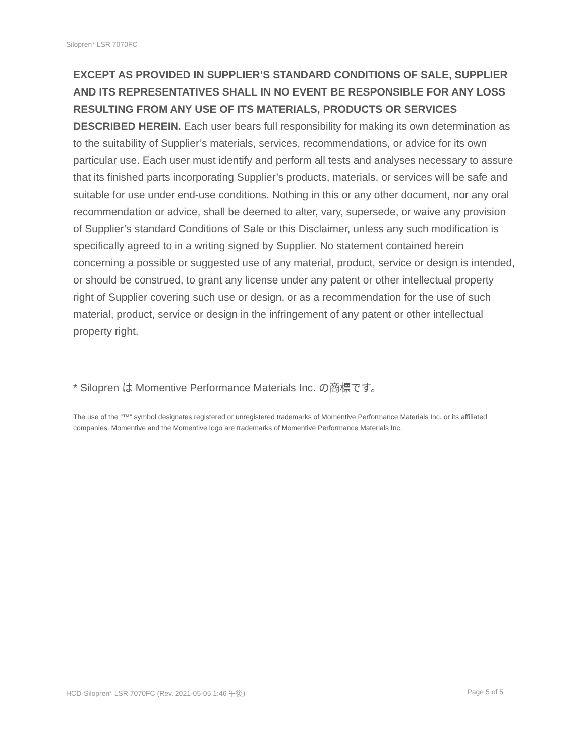Silopren* LSR 7070FC
EXCEPT AS PROVIDED IN SUPPLIER’S STANDARD CONDITIONS OF SALE, SUPPLIER AND ITS REPRESENTATIVES SHALL IN NO EVENT BE RESPONSIBLE FOR ANY LOSS RESULTING FROM ANY USE OF ITS MATERIALS, PRODUCTS OR SERVICES DESCRIBED HEREIN. Each user bears full responsibility for making its own determination as to the suitability of Supplier’s materials, services, recommendations, or advice for its own particular use. Each user must identify and perform all tests and analyses necessary to assure that its finished parts incorporating Supplier’s products, materials, or services will be safe and suitable for use under end-use conditions. Nothing in this or any other document, nor any oral recommendation or advice, shall be deemed to alter, vary, supersede, or waive any provision of Supplier’s standard Conditions of Sale or this Disclaimer, unless any such modification is specifically agreed to in a writing signed by Supplier. No statement contained herein concerning a possible or suggested use of any material, product, service or design is intended, or should be construed, to grant any license under any patent or other intellectual property right of Supplier covering such use or design, or as a recommendation for the use of such material, product, service or design in the infringement of any patent or other intellectual property right.
* Silopren は Momentive Performance Materials Inc. の商標です。
The use of the “™” symbol designates registered or unregistered trademarks of Momentive Performance Materials Inc. or its affiliated companies. Momentive and the Momentive logo are trademarks of Momentive Performance Materials Inc.
HCD-Silopren* LSR 7070FC (Rev. 2021-05-05 1:46 午後) Page 5 of 5